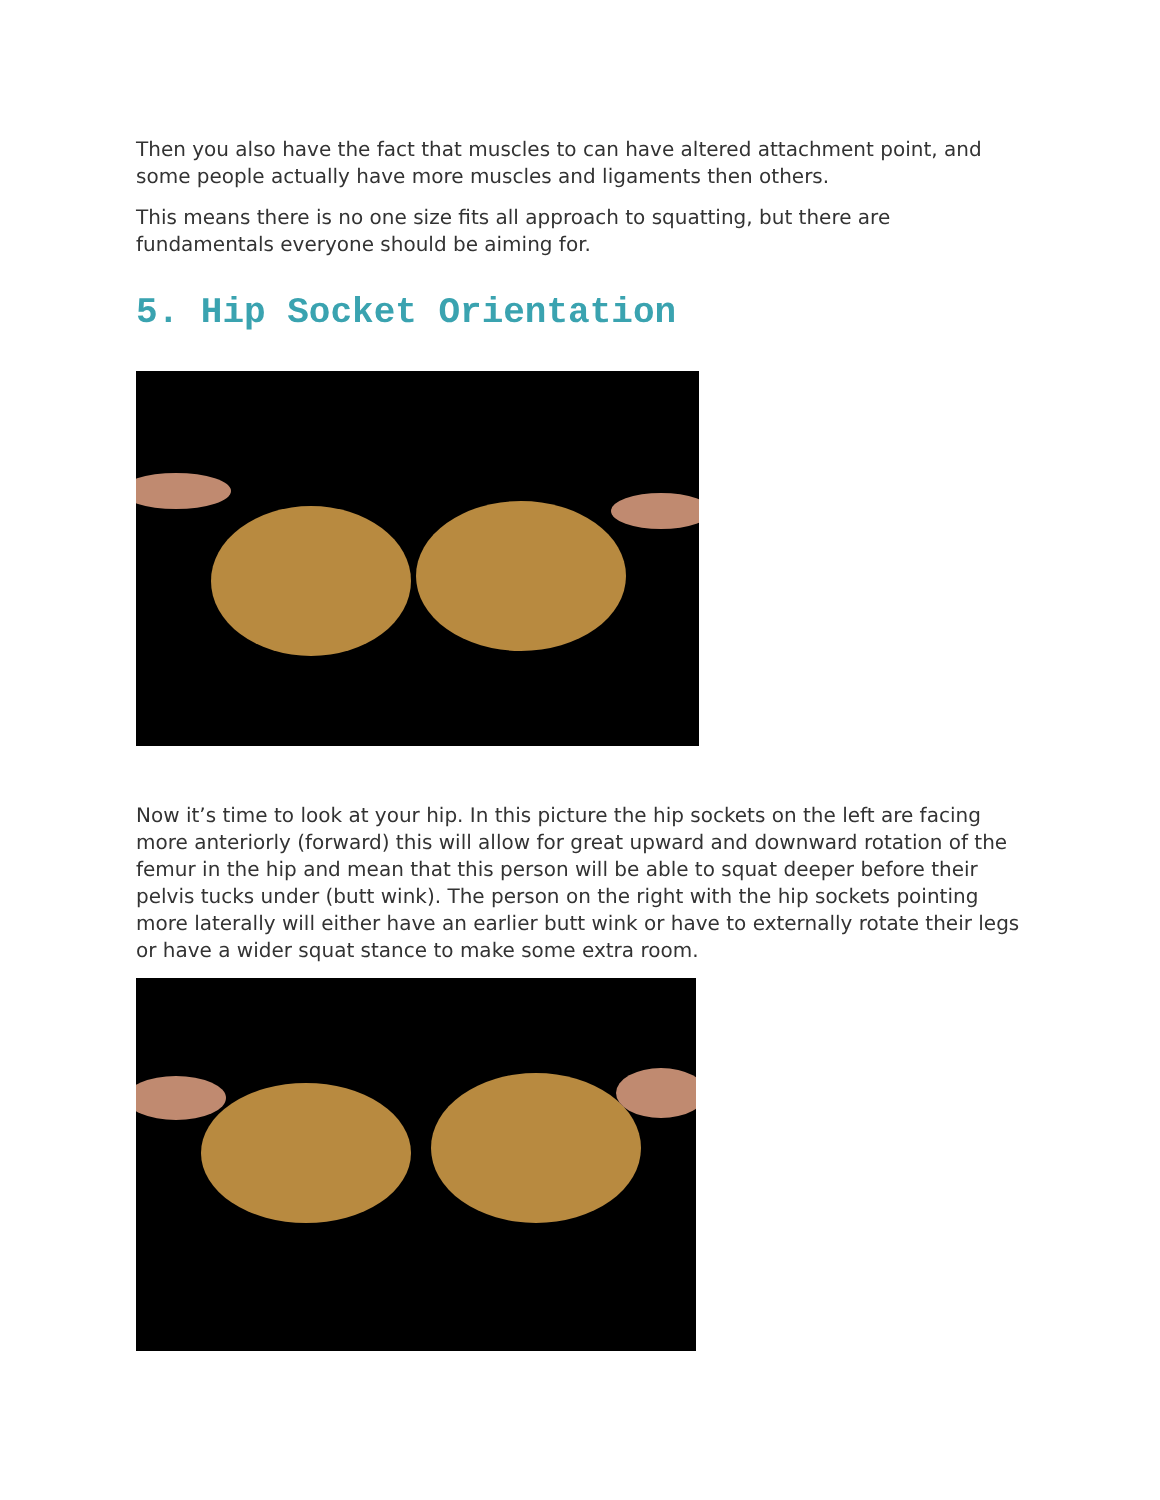Then you also have the fact that muscles to can have altered attachment point, and some people actually have more muscles and ligaments then others.
This means there is no one size fits all approach to squatting, but there are fundamentals everyone should be aiming for.
5. Hip Socket Orientation
Now it’s time to look at your hip. In this picture the hip sockets on the left are facing more anteriorly (forward) this will allow for great upward and downward rotation of the femur in the hip and mean that this person will be able to squat deeper before their pelvis tucks under (butt wink). The person on the right with the hip sockets pointing more laterally will either have an earlier butt wink or have to externally rotate their legs or have a wider squat stance to make some extra room.